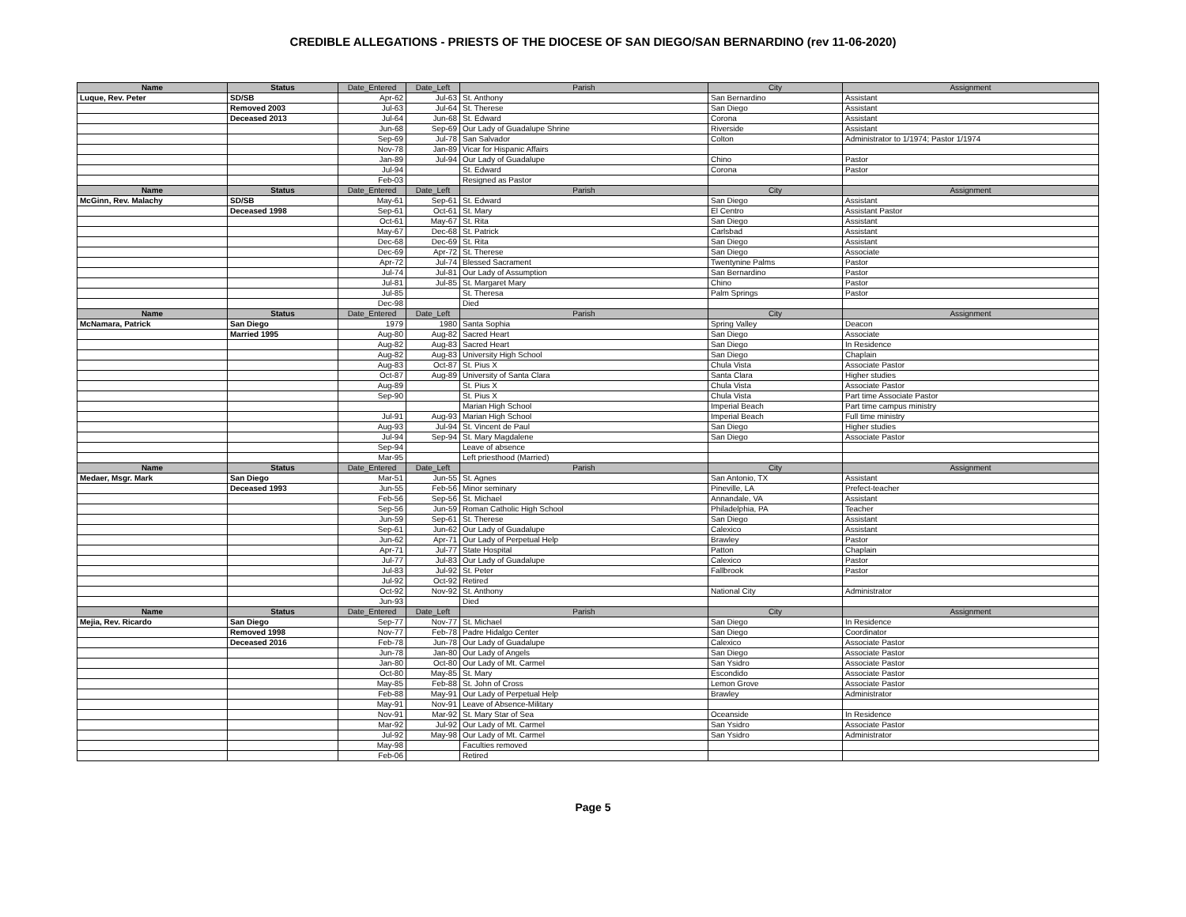CREDIBLE ALLEGATIONS - PRIESTS OF THE DIOCESE OF SAN DIEGO/SAN BERNARDINO (rev 11-06-2020)
| Name | Status | Date_Entered | Date_Left | Parish | City | Assignment |
| --- | --- | --- | --- | --- | --- | --- |
| Luque, Rev. Peter | SD/SB | Apr-62 | Jul-63 | St. Anthony | San Bernardino | Assistant |
| | Removed 2003 | Jul-63 | Jul-64 | St. Therese | San Diego | Assistant |
| | Deceased 2013 | Jul-64 | Jun-68 | St. Edward | Corona | Assistant |
| | | Jun-68 | Sep-69 | Our Lady of Guadalupe Shrine | Riverside | Assistant |
| | | Sep-69 | Jul-78 | San Salvador | Colton | Administrator to 1/1974; Pastor 1/1974 |
| | | Nov-78 | Jan-89 | Vicar for Hispanic Affairs | | |
| | | Jan-89 | Jul-94 | Our Lady of Guadalupe | Chino | Pastor |
| | | Jul-94 | | St. Edward | Corona | Pastor |
| | | Feb-03 | | Resigned as Pastor | | |
| Name | Status | Date_Entered | Date_Left | Parish | City | Assignment |
| McGinn, Rev. Malachy | SD/SB | May-61 | Sep-61 | St. Edward | San Diego | Assistant |
| | Deceased 1998 | Sep-61 | Oct-61 | St. Mary | El Centro | Assistant Pastor |
| | | Oct-61 | May-67 | St. Rita | San Diego | Assistant |
| | | May-67 | Dec-68 | St. Patrick | Carlsbad | Assistant |
| | | Dec-68 | Dec-69 | St. Rita | San Diego | Assistant |
| | | Dec-69 | Apr-72 | St. Therese | San Diego | Associate |
| | | Apr-72 | Jul-74 | Blessed Sacrament | Twentynine Palms | Pastor |
| | | Jul-74 | Jul-81 | Our Lady of Assumption | San Bernardino | Pastor |
| | | Jul-81 | Jul-85 | St. Margaret Mary | Chino | Pastor |
| | | Jul-85 | | St. Theresa | Palm Springs | Pastor |
| | | Dec-98 | | Died | | |
| Name | Status | Date_Entered | Date_Left | Parish | City | Assignment |
| McNamara, Patrick | San Diego | 1979 | 1980 | Santa Sophia | Spring Valley | Deacon |
| | Married 1995 | Aug-80 | Aug-82 | Sacred Heart | San Diego | Associate |
| | | Aug-82 | Aug-83 | Sacred Heart | San Diego | In Residence |
| | | Aug-82 | Aug-83 | University High School | San Diego | Chaplain |
| | | Aug-83 | Oct-87 | St. Pius X | Chula Vista | Associate Pastor |
| | | Oct-87 | Aug-89 | University of Santa Clara | Santa Clara | Higher studies |
| | | Aug-89 | | St. Pius X | Chula Vista | Associate Pastor |
| | | Sep-90 | | St. Pius X | Chula Vista | Part time Associate Pastor |
| | | | | Marian High School | Imperial Beach | Part time campus ministry |
| | | Jul-91 | Aug-93 | Marian High School | Imperial Beach | Full time ministry |
| | | Aug-93 | Jul-94 | St. Vincent de Paul | San Diego | Higher studies |
| | | Jul-94 | Sep-94 | St. Mary Magdalene | San Diego | Associate Pastor |
| | | Sep-94 | | Leave of absence | | |
| | | Mar-95 | | Left priesthood (Married) | | |
| Name | Status | Date_Entered | Date_Left | Parish | City | Assignment |
| Medaer, Msgr. Mark | San Diego | Mar-51 | Jun-55 | St. Agnes | San Antonio, TX | Assistant |
| | Deceased 1993 | Jun-55 | Feb-56 | Minor seminary | Pineville, LA | Prefect-teacher |
| | | Feb-56 | Sep-56 | St. Michael | Annandale, VA | Assistant |
| | | Sep-56 | Jun-59 | Roman Catholic High School | Philadelphia, PA | Teacher |
| | | Jun-59 | Sep-61 | St. Therese | San Diego | Assistant |
| | | Sep-61 | Jun-62 | Our Lady of Guadalupe | Calexico | Assistant |
| | | Jun-62 | Apr-71 | Our Lady of Perpetual Help | Brawley | Pastor |
| | | Apr-71 | Jul-77 | State Hospital | Patton | Chaplain |
| | | Jul-77 | Jul-83 | Our Lady of Guadalupe | Calexico | Pastor |
| | | Jul-83 | Jul-92 | St. Peter | Fallbrook | Pastor |
| | | Jul-92 | Oct-92 | Retired | | |
| | | Oct-92 | Nov-92 | St. Anthony | National City | Administrator |
| | | Jun-93 | | Died | | |
| Name | Status | Date_Entered | Date_Left | Parish | City | Assignment |
| Mejia, Rev. Ricardo | San Diego | Sep-77 | Nov-77 | St. Michael | San Diego | In Residence |
| | Removed 1998 | Nov-77 | Feb-78 | Padre Hidalgo Center | San Diego | Coordinator |
| | Deceased 2016 | Feb-78 | Jun-78 | Our Lady of Guadalupe | Calexico | Associate Pastor |
| | | Jun-78 | Jan-80 | Our Lady of Angels | San Diego | Associate Pastor |
| | | Jan-80 | Oct-80 | Our Lady of Mt. Carmel | San Ysidro | Associate Pastor |
| | | Oct-80 | May-85 | St. Mary | Escondido | Associate Pastor |
| | | May-85 | Feb-88 | St. John of Cross | Lemon Grove | Associate Pastor |
| | | Feb-88 | May-91 | Our Lady of Perpetual Help | Brawley | Administrator |
| | | May-91 | Nov-91 | Leave of Absence-Military | | |
| | | Nov-91 | Mar-92 | St. Mary Star of Sea | Oceanside | In Residence |
| | | Mar-92 | Jul-92 | Our Lady of Mt. Carmel | San Ysidro | Associate Pastor |
| | | Jul-92 | May-98 | Our Lady of Mt. Carmel | San Ysidro | Administrator |
| | | May-98 | | Faculties removed | | |
| | | Feb-06 | | Retired | | |
Page 5